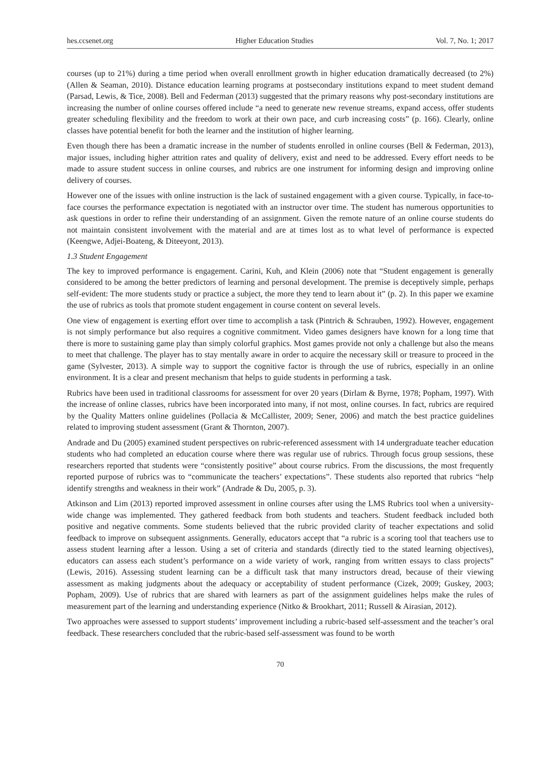hes.ccsenet.org Higher Education Studies Vol. 7, No. 1; 2017
courses (up to 21%) during a time period when overall enrollment growth in higher education dramatically decreased (to 2%) (Allen & Seaman, 2010). Distance education learning programs at postsecondary institutions expand to meet student demand (Parsad, Lewis, & Tice, 2008). Bell and Federman (2013) suggested that the primary reasons why post-secondary institutions are increasing the number of online courses offered include “a need to generate new revenue streams, expand access, offer students greater scheduling flexibility and the freedom to work at their own pace, and curb increasing costs” (p. 166). Clearly, online classes have potential benefit for both the learner and the institution of higher learning.
Even though there has been a dramatic increase in the number of students enrolled in online courses (Bell & Federman, 2013), major issues, including higher attrition rates and quality of delivery, exist and need to be addressed. Every effort needs to be made to assure student success in online courses, and rubrics are one instrument for informing design and improving online delivery of courses.
However one of the issues with online instruction is the lack of sustained engagement with a given course. Typically, in face-to-face courses the performance expectation is negotiated with an instructor over time. The student has numerous opportunities to ask questions in order to refine their understanding of an assignment. Given the remote nature of an online course students do not maintain consistent involvement with the material and are at times lost as to what level of performance is expected (Keengwe, Adjei-Boateng, & Diteeyont, 2013).
1.3 Student Engagement
The key to improved performance is engagement. Carini, Kuh, and Klein (2006) note that “Student engagement is generally considered to be among the better predictors of learning and personal development. The premise is deceptively simple, perhaps self-evident: The more students study or practice a subject, the more they tend to learn about it” (p. 2). In this paper we examine the use of rubrics as tools that promote student engagement in course content on several levels.
One view of engagement is exerting effort over time to accomplish a task (Pintrich & Schrauben, 1992). However, engagement is not simply performance but also requires a cognitive commitment. Video games designers have known for a long time that there is more to sustaining game play than simply colorful graphics. Most games provide not only a challenge but also the means to meet that challenge. The player has to stay mentally aware in order to acquire the necessary skill or treasure to proceed in the game (Sylvester, 2013). A simple way to support the cognitive factor is through the use of rubrics, especially in an online environment. It is a clear and present mechanism that helps to guide students in performing a task.
Rubrics have been used in traditional classrooms for assessment for over 20 years (Dirlam & Byrne, 1978; Popham, 1997). With the increase of online classes, rubrics have been incorporated into many, if not most, online courses. In fact, rubrics are required by the Quality Matters online guidelines (Pollacia & McCallister, 2009; Sener, 2006) and match the best practice guidelines related to improving student assessment (Grant & Thornton, 2007).
Andrade and Du (2005) examined student perspectives on rubric-referenced assessment with 14 undergraduate teacher education students who had completed an education course where there was regular use of rubrics. Through focus group sessions, these researchers reported that students were “consistently positive” about course rubrics. From the discussions, the most frequently reported purpose of rubrics was to “communicate the teachers’ expectations”. These students also reported that rubrics “help identify strengths and weakness in their work” (Andrade & Du, 2005, p. 3).
Atkinson and Lim (2013) reported improved assessment in online courses after using the LMS Rubrics tool when a university-wide change was implemented. They gathered feedback from both students and teachers. Student feedback included both positive and negative comments. Some students believed that the rubric provided clarity of teacher expectations and solid feedback to improve on subsequent assignments. Generally, educators accept that “a rubric is a scoring tool that teachers use to assess student learning after a lesson. Using a set of criteria and standards (directly tied to the stated learning objectives), educators can assess each student’s performance on a wide variety of work, ranging from written essays to class projects” (Lewis, 2016). Assessing student learning can be a difficult task that many instructors dread, because of their viewing assessment as making judgments about the adequacy or acceptability of student performance (Cizek, 2009; Guskey, 2003; Popham, 2009). Use of rubrics that are shared with learners as part of the assignment guidelines helps make the rules of measurement part of the learning and understanding experience (Nitko & Brookhart, 2011; Russell & Airasian, 2012).
Two approaches were assessed to support students’ improvement including a rubric-based self-assessment and the teacher’s oral feedback. These researchers concluded that the rubric-based self-assessment was found to be worth
70